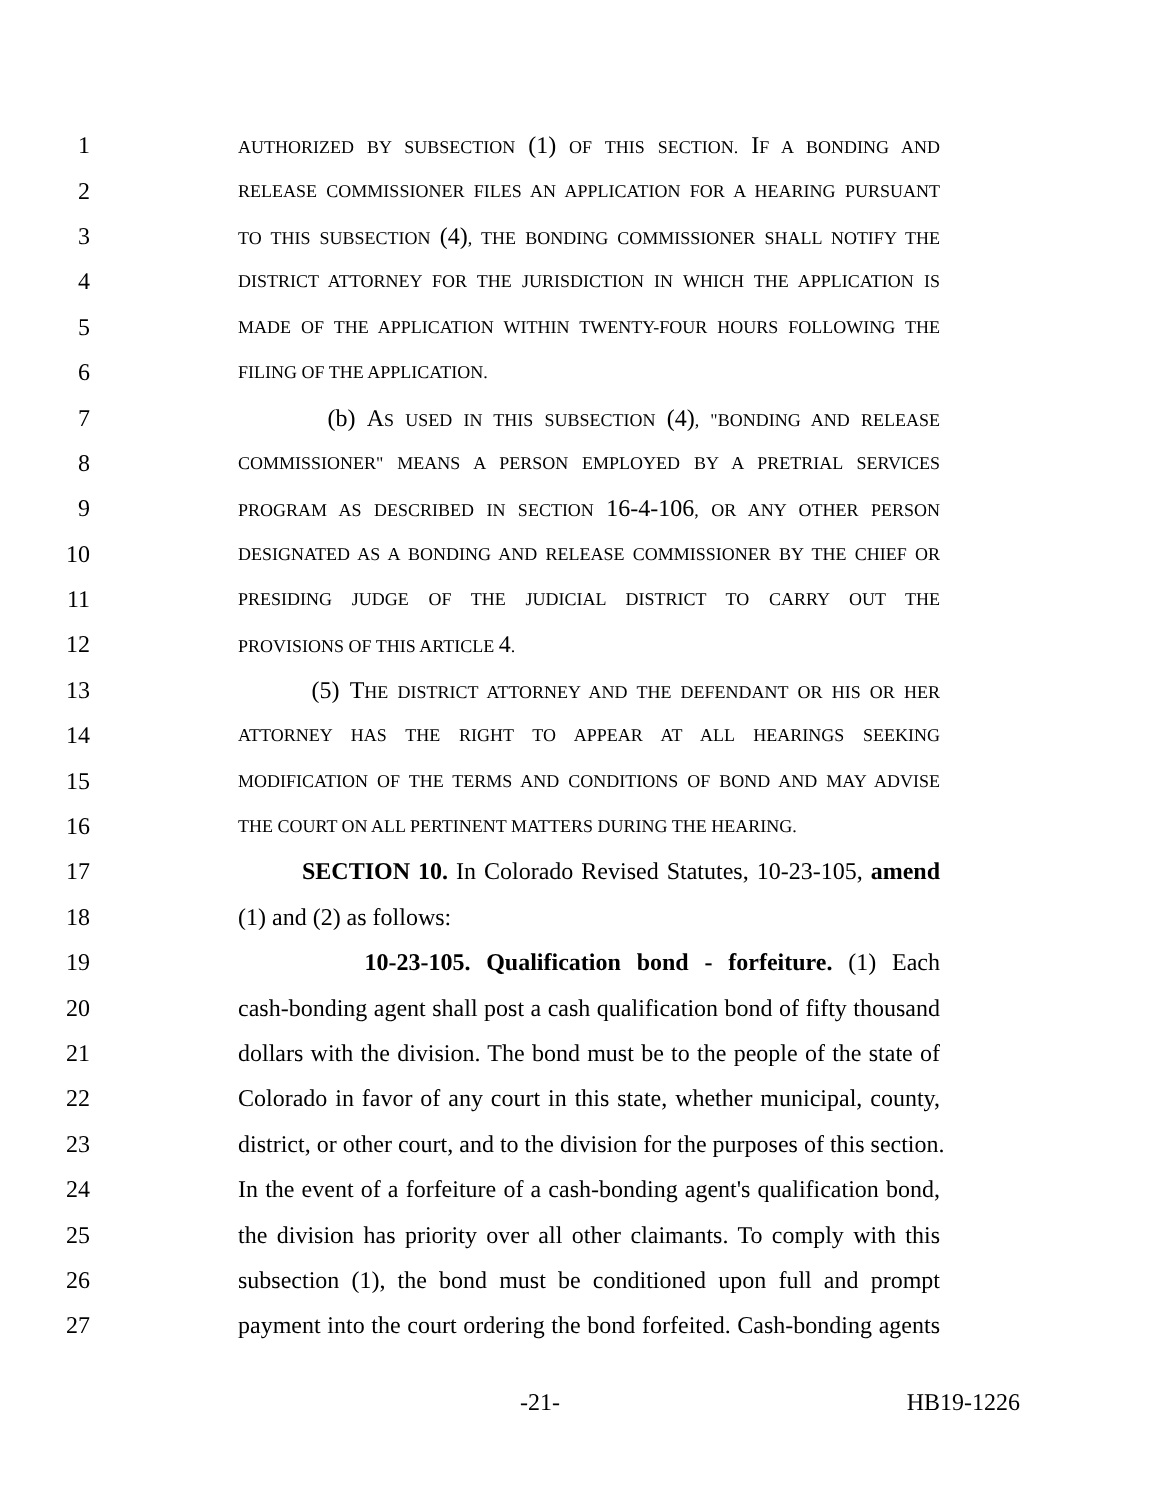1
AUTHORIZED BY SUBSECTION (1) OF THIS SECTION. IF A BONDING AND
2
RELEASE COMMISSIONER FILES AN APPLICATION FOR A HEARING PURSUANT
3
TO THIS SUBSECTION (4), THE BONDING COMMISSIONER SHALL NOTIFY THE
4
DISTRICT ATTORNEY FOR THE JURISDICTION IN WHICH THE APPLICATION IS
5
MADE OF THE APPLICATION WITHIN TWENTY-FOUR HOURS FOLLOWING THE
6
FILING OF THE APPLICATION.
7 (b) AS USED IN THIS SUBSECTION (4), "BONDING AND RELEASE
8
COMMISSIONER" MEANS A PERSON EMPLOYED BY A PRETRIAL SERVICES
9
PROGRAM AS DESCRIBED IN SECTION 16-4-106, OR ANY OTHER PERSON
10
DESIGNATED AS A BONDING AND RELEASE COMMISSIONER BY THE CHIEF OR
11
PRESIDING JUDGE OF THE JUDICIAL DISTRICT TO CARRY OUT THE
12
PROVISIONS OF THIS ARTICLE 4.
13 (5) THE DISTRICT ATTORNEY AND THE DEFENDANT OR HIS OR HER
14
ATTORNEY HAS THE RIGHT TO APPEAR AT ALL HEARINGS SEEKING
15
MODIFICATION OF THE TERMS AND CONDITIONS OF BOND AND MAY ADVISE
16
THE COURT ON ALL PERTINENT MATTERS DURING THE HEARING.
17 SECTION 10. In Colorado Revised Statutes, 10-23-105, amend
18 (1) and (2) as follows:
19 10-23-105. Qualification bond - forfeiture. (1) Each
20 cash-bonding agent shall post a cash qualification bond of fifty thousand
21 dollars with the division. The bond must be to the people of the state of
22 Colorado in favor of any court in this state, whether municipal, county,
23 district, or other court, and to the division for the purposes of this section.
24 In the event of a forfeiture of a cash-bonding agent's qualification bond,
25 the division has priority over all other claimants. To comply with this
26 subsection (1), the bond must be conditioned upon full and prompt
27 payment into the court ordering the bond forfeited. Cash-bonding agents
-21- HB19-1226